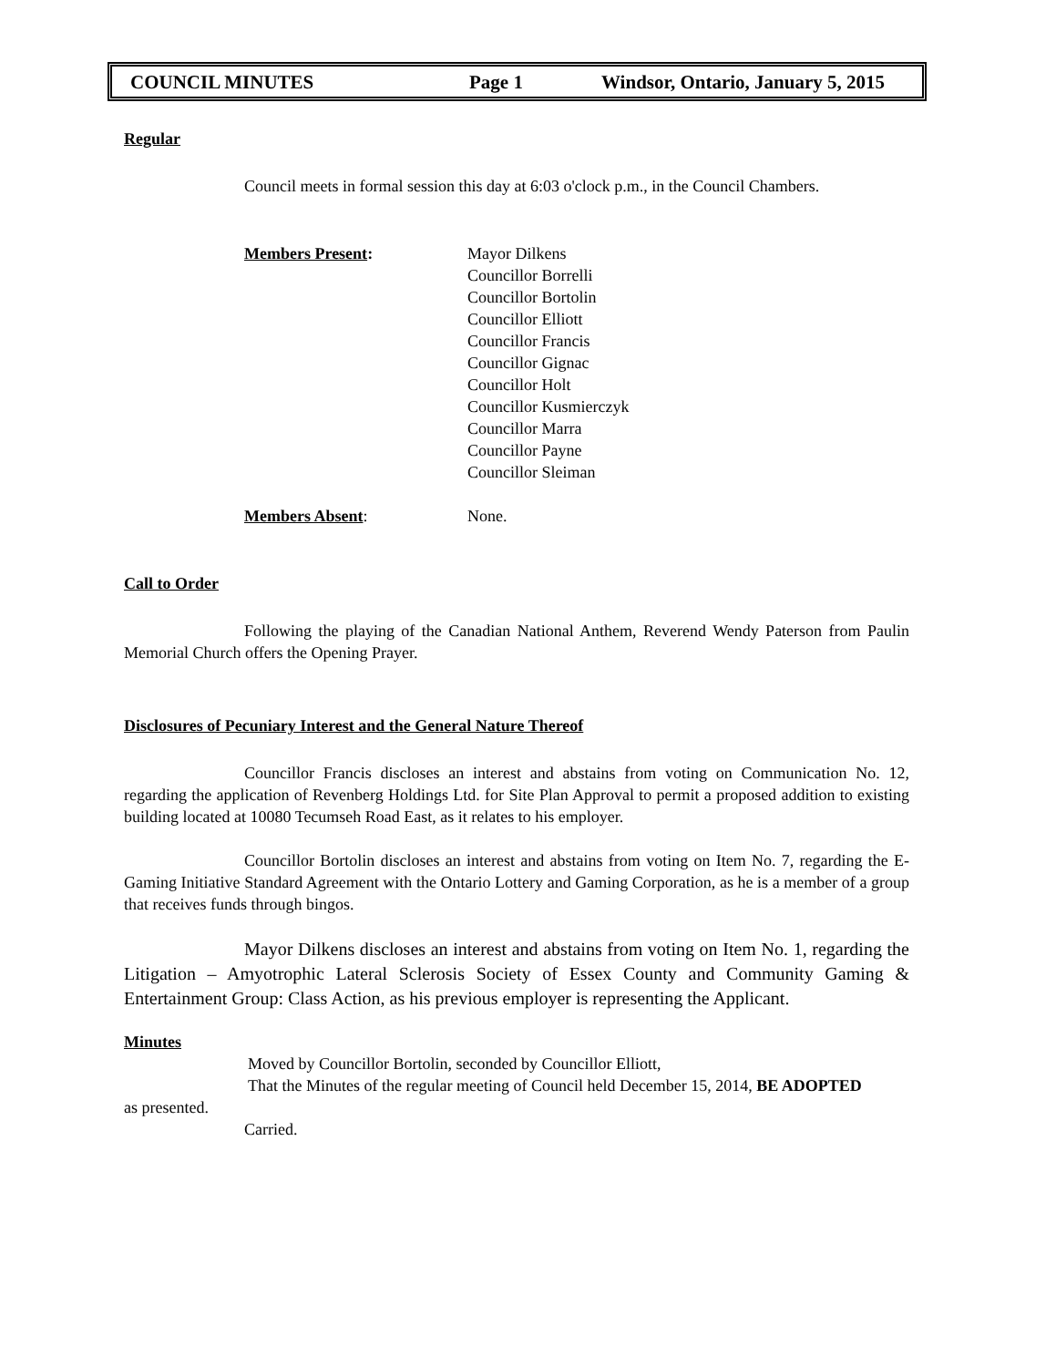COUNCIL MINUTES Page 1 Windsor, Ontario, January 5, 2015
Regular
Council meets in formal session this day at 6:03 o'clock p.m., in the Council Chambers.
Members Present: Mayor Dilkens
Councillor Borrelli
Councillor Bortolin
Councillor Elliott
Councillor Francis
Councillor Gignac
Councillor Holt
Councillor Kusmierczyk
Councillor Marra
Councillor Payne
Councillor Sleiman
Members Absent: None.
Call to Order
Following the playing of the Canadian National Anthem, Reverend Wendy Paterson from Paulin Memorial Church offers the Opening Prayer.
Disclosures of Pecuniary Interest and the General Nature Thereof
Councillor Francis discloses an interest and abstains from voting on Communication No. 12, regarding the application of Revenberg Holdings Ltd. for Site Plan Approval to permit a proposed addition to existing building located at 10080 Tecumseh Road East, as it relates to his employer.
Councillor Bortolin discloses an interest and abstains from voting on Item No. 7, regarding the E-Gaming Initiative Standard Agreement with the Ontario Lottery and Gaming Corporation, as he is a member of a group that receives funds through bingos.
Mayor Dilkens discloses an interest and abstains from voting on Item No. 1, regarding the Litigation – Amyotrophic Lateral Sclerosis Society of Essex County and Community Gaming & Entertainment Group: Class Action, as his previous employer is representing the Applicant.
Minutes
Moved by Councillor Bortolin, seconded by Councillor Elliott,
That the Minutes of the regular meeting of Council held December 15, 2014, BE ADOPTED
as presented.
Carried.